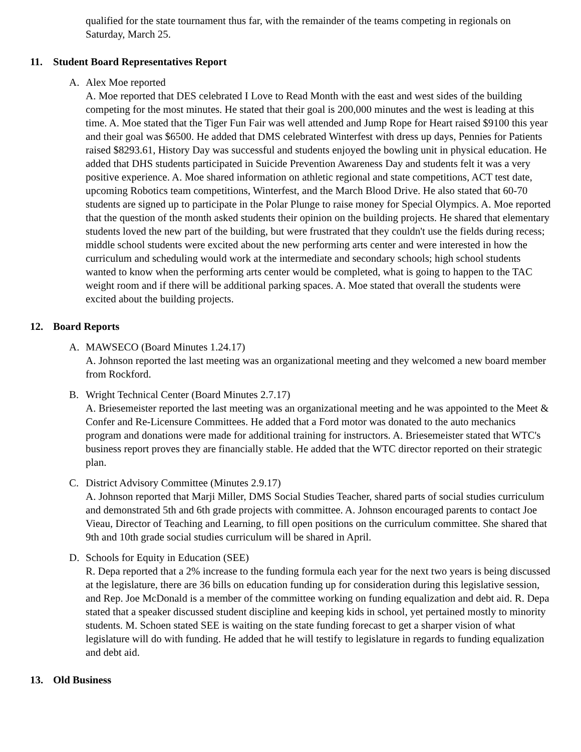qualified for the state tournament thus far, with the remainder of the teams competing in regionals on Saturday, March 25.
11. Student Board Representatives Report
A. Alex Moe reported
A. Moe reported that DES celebrated I Love to Read Month with the east and west sides of the building competing for the most minutes. He stated that their goal is 200,000 minutes and the west is leading at this time. A. Moe stated that the Tiger Fun Fair was well attended and Jump Rope for Heart raised $9100 this year and their goal was $6500. He added that DMS celebrated Winterfest with dress up days, Pennies for Patients raised $8293.61, History Day was successful and students enjoyed the bowling unit in physical education. He added that DHS students participated in Suicide Prevention Awareness Day and students felt it was a very positive experience. A. Moe shared information on athletic regional and state competitions, ACT test date, upcoming Robotics team competitions, Winterfest, and the March Blood Drive. He also stated that 60-70 students are signed up to participate in the Polar Plunge to raise money for Special Olympics. A. Moe reported that the question of the month asked students their opinion on the building projects. He shared that elementary students loved the new part of the building, but were frustrated that they couldn't use the fields during recess; middle school students were excited about the new performing arts center and were interested in how the curriculum and scheduling would work at the intermediate and secondary schools; high school students wanted to know when the performing arts center would be completed, what is going to happen to the TAC weight room and if there will be additional parking spaces. A. Moe stated that overall the students were excited about the building projects.
12. Board Reports
A. MAWSECO (Board Minutes 1.24.17)
A. Johnson reported the last meeting was an organizational meeting and they welcomed a new board member from Rockford.
B. Wright Technical Center (Board Minutes 2.7.17)
A. Briesemeister reported the last meeting was an organizational meeting and he was appointed to the Meet & Confer and Re-Licensure Committees. He added that a Ford motor was donated to the auto mechanics program and donations were made for additional training for instructors. A. Briesemeister stated that WTC's business report proves they are financially stable. He added that the WTC director reported on their strategic plan.
C. District Advisory Committee (Minutes 2.9.17)
A. Johnson reported that Marji Miller, DMS Social Studies Teacher, shared parts of social studies curriculum and demonstrated 5th and 6th grade projects with committee. A. Johnson encouraged parents to contact Joe Vieau, Director of Teaching and Learning, to fill open positions on the curriculum committee. She shared that 9th and 10th grade social studies curriculum will be shared in April.
D. Schools for Equity in Education (SEE)
R. Depa reported that a 2% increase to the funding formula each year for the next two years is being discussed at the legislature, there are 36 bills on education funding up for consideration during this legislative session, and Rep. Joe McDonald is a member of the committee working on funding equalization and debt aid. R. Depa stated that a speaker discussed student discipline and keeping kids in school, yet pertained mostly to minority students. M. Schoen stated SEE is waiting on the state funding forecast to get a sharper vision of what legislature will do with funding. He added that he will testify to legislature in regards to funding equalization and debt aid.
13. Old Business